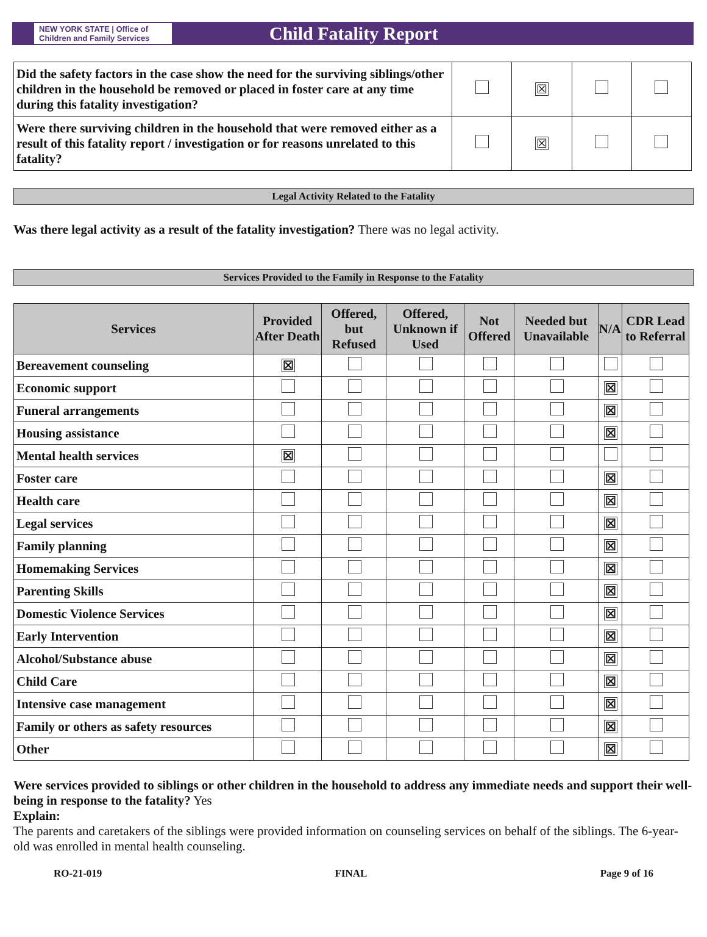NEW YORK STATE | Office of Children and Family Services
Child Fatality Report
| Did the safety factors in the case show the need for the surviving siblings/other children in the household be removed or placed in foster care at any time during this fatality investigation? | | ☒ | | |
| Were there surviving children in the household that were removed either as a result of this fatality report / investigation or for reasons unrelated to this fatality? | | ☒ | | |
Legal Activity Related to the Fatality
Was there legal activity as a result of the fatality investigation? There was no legal activity.
Services Provided to the Family in Response to the Fatality
| Services | Provided After Death | Offered, but Refused | Offered, Unknown if Used | Not Offered | Needed but Unavailable | N/A | CDR Lead to Referral |
| --- | --- | --- | --- | --- | --- | --- | --- |
| Bereavement counseling | ☒ | | | | | | |
| Economic support | | | | | | ☒ | |
| Funeral arrangements | | | | | | ☒ | |
| Housing assistance | | | | | | ☒ | |
| Mental health services | ☒ | | | | | | |
| Foster care | | | | | | ☒ | |
| Health care | | | | | | ☒ | |
| Legal services | | | | | | ☒ | |
| Family planning | | | | | | ☒ | |
| Homemaking Services | | | | | | ☒ | |
| Parenting Skills | | | | | | ☒ | |
| Domestic Violence Services | | | | | | ☒ | |
| Early Intervention | | | | | | ☒ | |
| Alcohol/Substance abuse | | | | | | ☒ | |
| Child Care | | | | | | ☒ | |
| Intensive case management | | | | | | ☒ | |
| Family or others as safety resources | | | | | | ☒ | |
| Other | | | | | | ☒ | |
Were services provided to siblings or other children in the household to address any immediate needs and support their well-being in response to the fatality? Yes
Explain:
The parents and caretakers of the siblings were provided information on counseling services on behalf of the siblings. The 6-year-old was enrolled in mental health counseling.
RO-21-019 FINAL Page 9 of 16